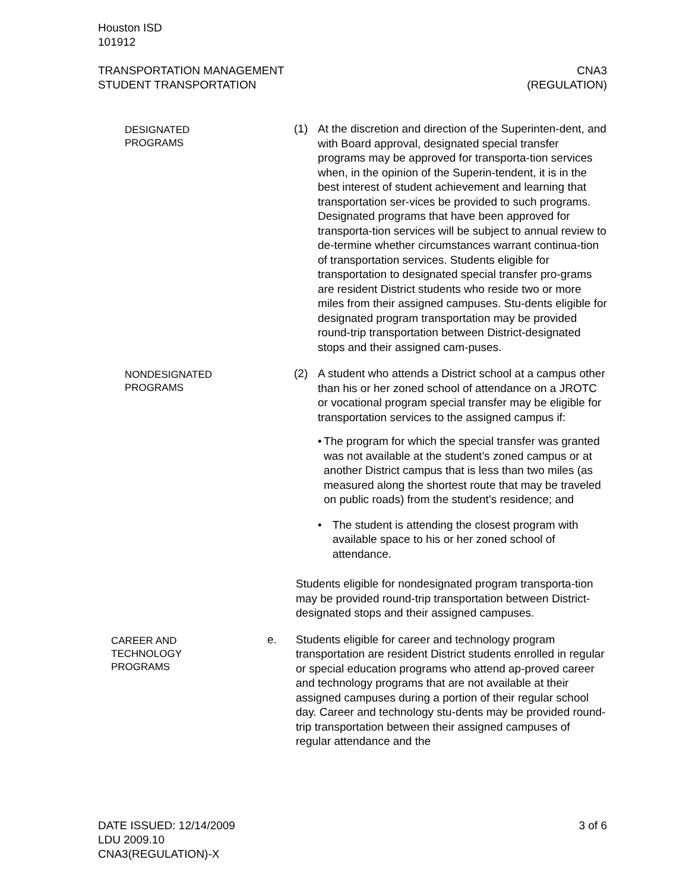Houston ISD
101912
TRANSPORTATION MANAGEMENT CNA3
STUDENT TRANSPORTATION (REGULATION)
DESIGNATED
PROGRAMS
(1) At the discretion and direction of the Superinten-dent, and with Board approval, designated special transfer programs may be approved for transporta-tion services when, in the opinion of the Superin-tendent, it is in the best interest of student achievement and learning that transportation ser-vices be provided to such programs. Designated programs that have been approved for transporta-tion services will be subject to annual review to de-termine whether circumstances warrant continua-tion of transportation services. Students eligible for transportation to designated special transfer pro-grams are resident District students who reside two or more miles from their assigned campuses. Stu-dents eligible for designated program transportation may be provided round-trip transportation between District-designated stops and their assigned cam-puses.
NONDESIGNATED
PROGRAMS
(2) A student who attends a District school at a campus other than his or her zoned school of attendance on a JROTC or vocational program special transfer may be eligible for transportation services to the assigned campus if:
• The program for which the special transfer was granted was not available at the student’s zoned campus or at another District campus that is less than two miles (as measured along the shortest route that may be traveled on public roads) from the student’s residence; and
• The student is attending the closest program with available space to his or her zoned school of attendance.
Students eligible for nondesignated program transporta-tion may be provided round-trip transportation between District-designated stops and their assigned campuses.
CAREER AND
TECHNOLOGY
PROGRAMS
e. Students eligible for career and technology program transportation are resident District students enrolled in regular or special education programs who attend ap-proved career and technology programs that are not available at their assigned campuses during a portion of their regular school day. Career and technology stu-dents may be provided round-trip transportation between their assigned campuses of regular attendance and the
DATE ISSUED: 12/14/2009 3 of 6
LDU 2009.10
CNA3(REGULATION)-X